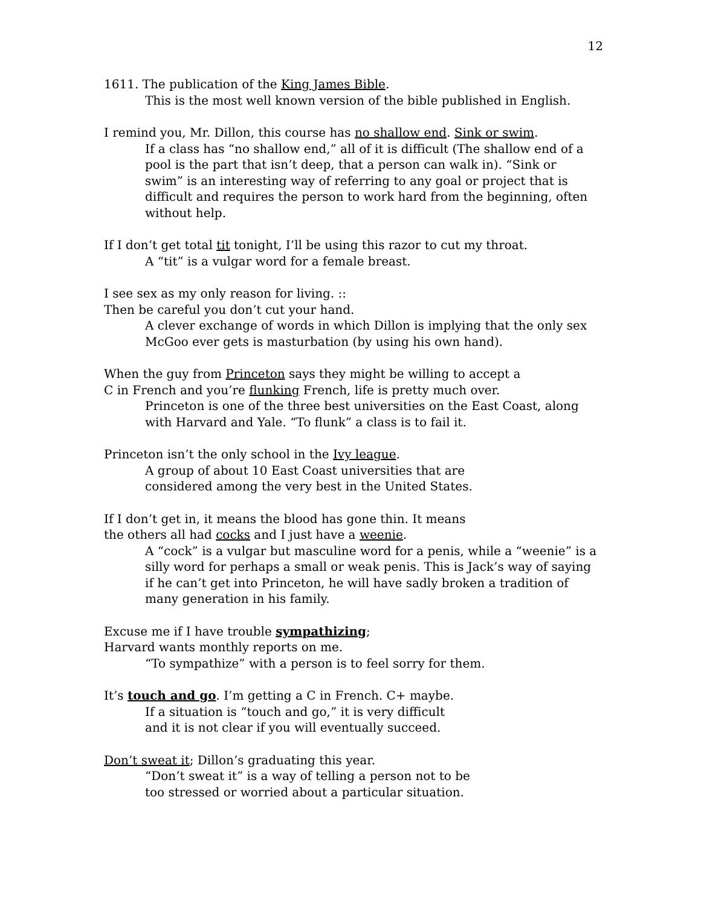12
1611. The publication of the King James Bible.
This is the most well known version of the bible published in English.
I remind you, Mr. Dillon, this course has no shallow end. Sink or swim.
If a class has “no shallow end,” all of it is difficult (The shallow end of a pool is the part that isn’t deep, that a person can walk in). “Sink or swim” is an interesting way of referring to any goal or project that is difficult and requires the person to work hard from the beginning, often without help.
If I don’t get total tit tonight, I’ll be using this razor to cut my throat.
A “tit” is a vulgar word for a female breast.
I see sex as my only reason for living. ::
Then be careful you don’t cut your hand.
A clever exchange of words in which Dillon is implying that the only sex McGoo ever gets is masturbation (by using his own hand).
When the guy from Princeton says they might be willing to accept a
C in French and you’re flunking French, life is pretty much over.
Princeton is one of the three best universities on the East Coast, along with Harvard and Yale. “To flunk” a class is to fail it.
Princeton isn’t the only school in the Ivy league.
A group of about 10 East Coast universities that are
considered among the very best in the United States.
If I don’t get in, it means the blood has gone thin. It means
the others all had cocks and I just have a weenie.
A “cock” is a vulgar but masculine word for a penis, while a “weenie” is a silly word for perhaps a small or weak penis. This is Jack’s way of saying if he can’t get into Princeton, he will have sadly broken a tradition of many generation in his family.
Excuse me if I have trouble sympathizing;
Harvard wants monthly reports on me.
“To sympathize” with a person is to feel sorry for them.
It’s touch and go. I’m getting a C in French. C+ maybe.
If a situation is “touch and go,” it is very difficult
and it is not clear if you will eventually succeed.
Don’t sweat it; Dillon’s graduating this year.
“Don’t sweat it” is a way of telling a person not to be
too stressed or worried about a particular situation.